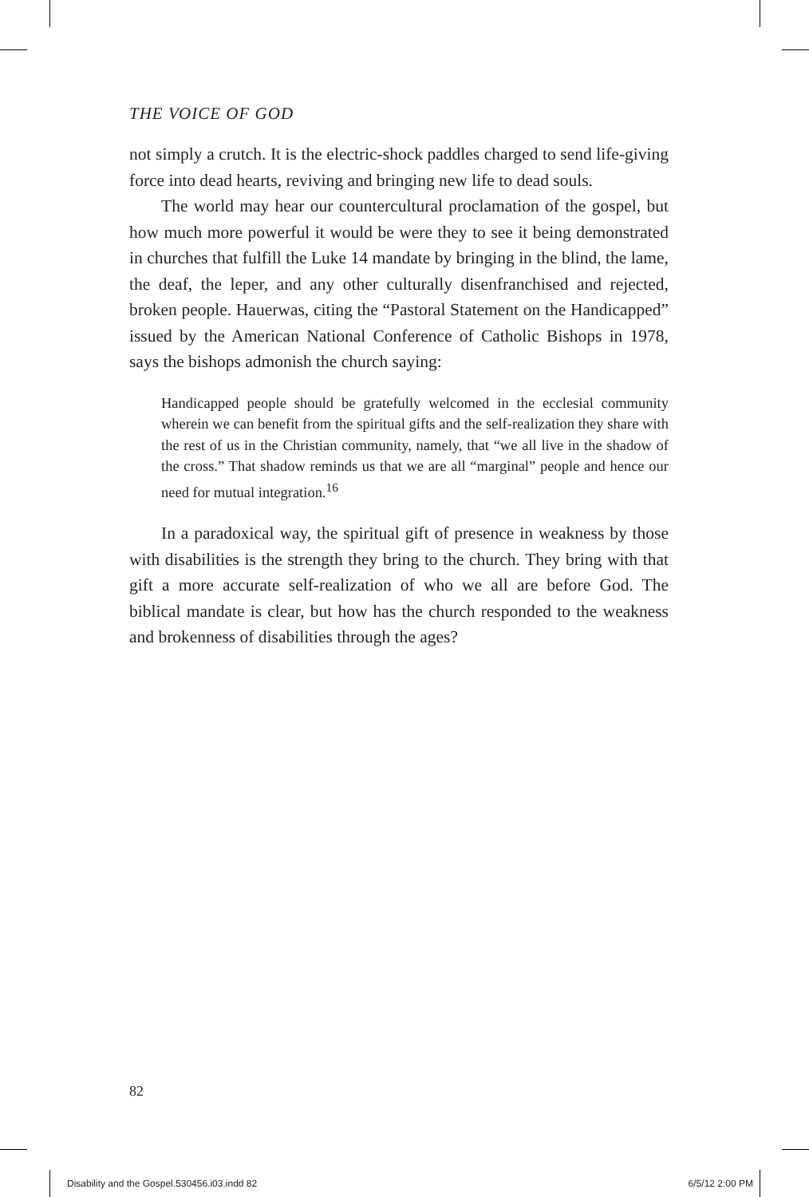THE VOICE OF GOD
not simply a crutch. It is the electric-shock paddles charged to send life-giving force into dead hearts, reviving and bringing new life to dead souls.
The world may hear our countercultural proclamation of the gospel, but how much more powerful it would be were they to see it being demonstrated in churches that fulfill the Luke 14 mandate by bringing in the blind, the lame, the deaf, the leper, and any other culturally disenfranchised and rejected, broken people. Hauerwas, citing the “Pastoral Statement on the Handicapped” issued by the American National Conference of Catholic Bishops in 1978, says the bishops admonish the church saying:
Handicapped people should be gratefully welcomed in the ecclesial community wherein we can benefit from the spiritual gifts and the self-realization they share with the rest of us in the Christian community, namely, that “we all live in the shadow of the cross.” That shadow reminds us that we are all “marginal” people and hence our need for mutual integration.<sup>16</sup>
In a paradoxical way, the spiritual gift of presence in weakness by those with disabilities is the strength they bring to the church. They bring with that gift a more accurate self-realization of who we all are before God. The biblical mandate is clear, but how has the church responded to the weakness and brokenness of disabilities through the ages?
82
Disability and the Gospel.530456.i03.indd 82 6/5/12 2:00 PM